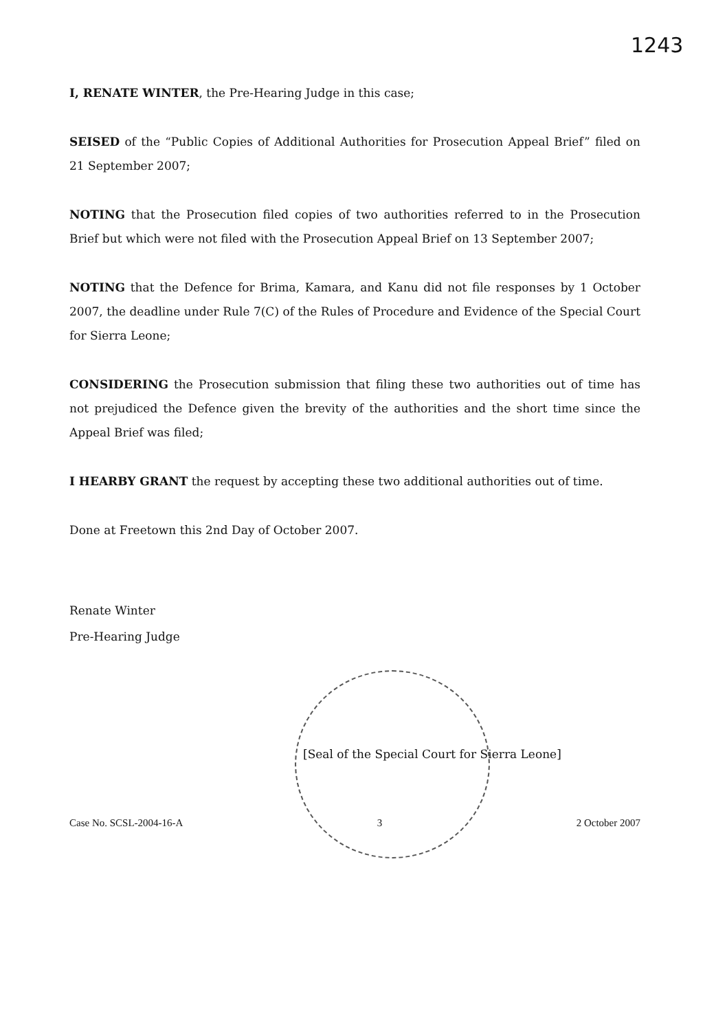1243
I, RENATE WINTER, the Pre-Hearing Judge in this case;
SEISED of the “Public Copies of Additional Authorities for Prosecution Appeal Brief” filed on 21 September 2007;
NOTING that the Prosecution filed copies of two authorities referred to in the Prosecution Brief but which were not filed with the Prosecution Appeal Brief on 13 September 2007;
NOTING that the Defence for Brima, Kamara, and Kanu did not file responses by 1 October 2007, the deadline under Rule 7(C) of the Rules of Procedure and Evidence of the Special Court for Sierra Leone;
CONSIDERING the Prosecution submission that filing these two authorities out of time has not prejudiced the Defence given the brevity of the authorities and the short time since the Appeal Brief was filed;
I HEARBY GRANT the request by accepting these two additional authorities out of time.
Done at Freetown this 2nd Day of October 2007.
Renate Winter
Pre-Hearing Judge
[Seal of the Special Court for Sierra Leone]
Case No. SCSL-2004-16-A 3 2 October 2007